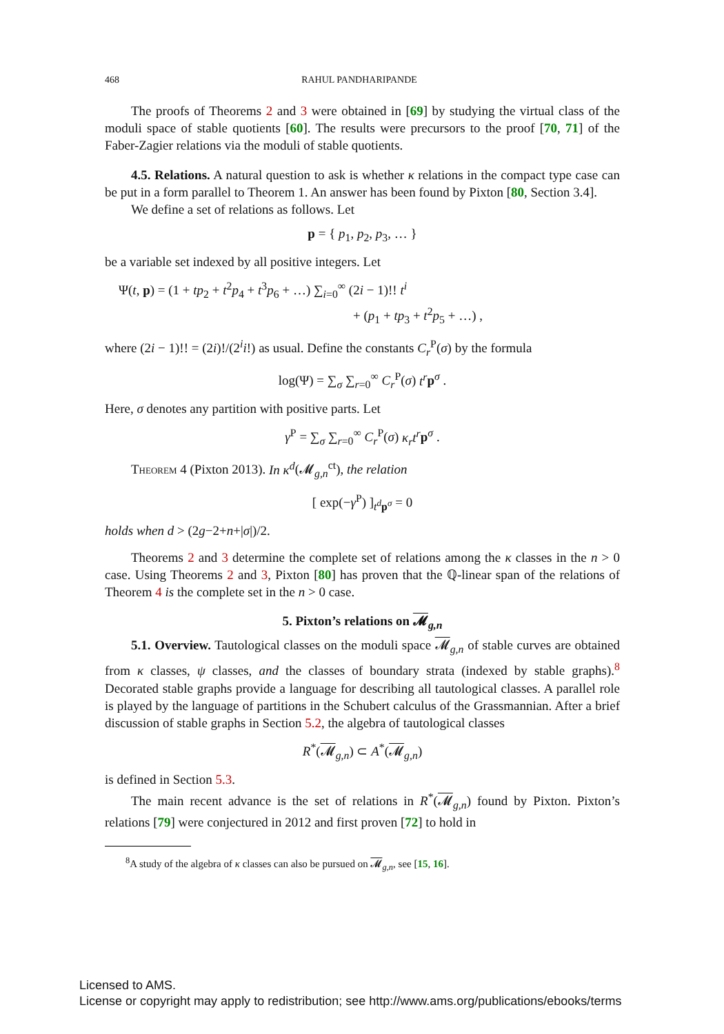468 RAHUL PANDHARIPANDE
The proofs of Theorems 2 and 3 were obtained in [69] by studying the virtual class of the moduli space of stable quotients [60]. The results were precursors to the proof [70, 71] of the Faber-Zagier relations via the moduli of stable quotients.
4.5. Relations. A natural question to ask is whether κ relations in the compact type case can be put in a form parallel to Theorem 1. An answer has been found by Pixton [80, Section 3.4].
We define a set of relations as follows. Let
p = { p<sub>1</sub>, p<sub>2</sub>, p<sub>3</sub>, … }
be a variable set indexed by all positive integers. Let
Ψ(t, p) = (1 + tp<sub>2</sub> + t<sup>2</sup>p<sub>4</sub> + t<sup>3</sup>p<sub>6</sub> + …) ∑<sub>i=0</sub><sup>∞</sup> (2i − 1)!! t<sup>i</sup>
+ (p<sub>1</sub> + tp<sub>3</sub> + t<sup>2</sup>p<sub>5</sub> + …) ,
where (2i − 1)!! = (2i)!/(2<sup>i</sup>i!) as usual. Define the constants C<sub>r</sub><sup>P</sup>(σ) by the formula
log(Ψ) = ∑<sub>σ</sub> ∑<sub>r=0</sub><sup>∞</sup> C<sub>r</sub><sup>P</sup>(σ) t<sup>r</sup> p<sup>σ</sup> .
Here, σ denotes any partition with positive parts. Let
γ<sup>P</sup> = ∑<sub>σ</sub> ∑<sub>r=0</sub><sup>∞</sup> C<sub>r</sub><sup>P</sup>(σ) κ<sub>r</sub>t<sup>r</sup> p<sup>σ</sup> .
Theorem 4 (Pixton 2013). In κ<sup>d</sup>(𝓜<sub>g,n</sub><sup>ct</sup>), the relation
[ exp(−γ<sup>P</sup>) ]<sub>t<sup>d</sup> p<sup>σ</sup></sub> = 0
holds when d > (2g−2+n+|σ|)/2.
Theorems 2 and 3 determine the complete set of relations among the κ classes in the n > 0 case. Using Theorems 2 and 3, Pixton [80] has proven that the ℚ-linear span of the relations of Theorem 4 is the complete set in the n > 0 case.
5. Pixton’s relations on 𝓜<sub>g,n</sub>
5.1. Overview. Tautological classes on the moduli space 𝓜<sub>g,n</sub> of stable curves are obtained from κ classes, ψ classes, and the classes of boundary strata (indexed by stable graphs).<sup>8</sup> Decorated stable graphs provide a language for describing all tautological classes. A parallel role is played by the language of partitions in the Schubert calculus of the Grassmannian. After a brief discussion of stable graphs in Section 5.2, the algebra of tautological classes
R<sup>*</sup>(𝓜<sub>g,n</sub>) ⊂ A<sup>*</sup>(𝓜<sub>g,n</sub>)
is defined in Section 5.3.
The main recent advance is the set of relations in R<sup>*</sup>(𝓜<sub>g,n</sub>) found by Pixton. Pixton’s relations [79] were conjectured in 2012 and first proven [72] to hold in
<sup>8</sup> A study of the algebra of κ classes can also be pursued on 𝓜<sub>g,n</sub>, see [15, 16].
Licensed to AMS.
License or copyright may apply to redistribution; see http://www.ams.org/publications/ebooks/terms